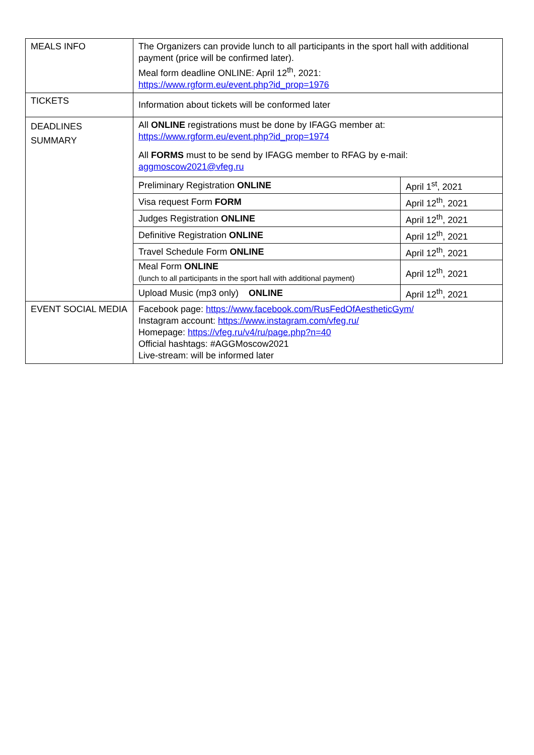| MEALS INFO | The Organizers can provide lunch to all participants in the sport hall with additional payment (price will be confirmed later). Meal form deadline ONLINE: April 12<sup>th</sup>, 2021: https://www.rgform.eu/event.php?id_prop=1976 |
| TICKETS | Information about tickets will be conformed later |
| DEADLINES SUMMARY | All ONLINE registrations must be done by IFAGG member at: https://www.rgform.eu/event.php?id_prop=1974 All FORMS must to be send by IFAGG member to RFAG by e-mail: aggmoscow2021@vfeg.ru / Preliminary Registration ONLINE / April 1<sup>st</sup>, 2021 / / Visa request Form FORM / April 12<sup>th</sup>, 2021 / / Judges Registration ONLINE / April 12<sup>th</sup>, 2021 / / Definitive Registration ONLINE / April 12<sup>th</sup>, 2021 / / Travel Schedule Form ONLINE / April 12<sup>th</sup>, 2021 / / Meal Form ONLINE (lunch to all participants in the sport hall with additional payment) / April 12<sup>th</sup>, 2021 / / Upload Music (mp3 only) ONLINE / April 12<sup>th</sup>, 2021 / |
| EVENT SOCIAL MEDIA | Facebook page: https://www.facebook.com/RusFedOfAestheticGym/ Instagram account: https://www.instagram.com/vfeg.ru/ Homepage: https://vfeg.ru/v4/ru/page.php?n=40 Official hashtags: #AGGMoscow2021 Live-stream: will be informed later |